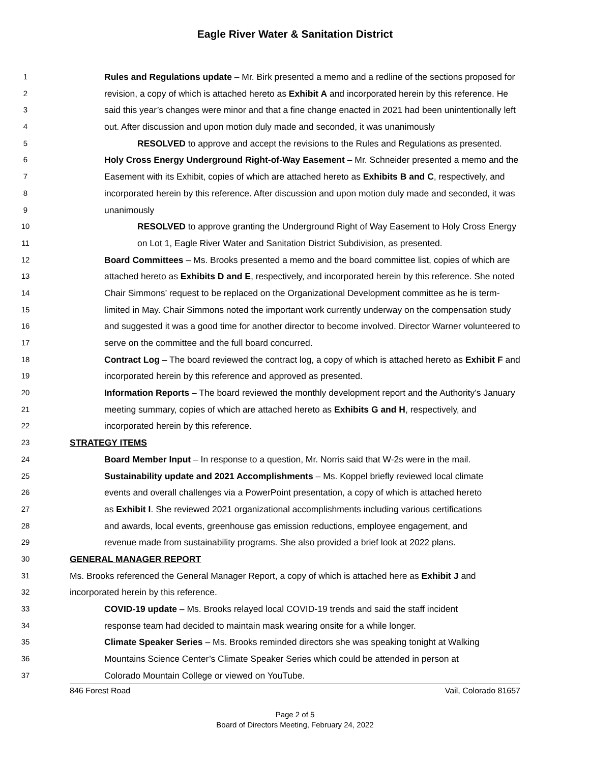Eagle River Water & Sanitation District
1 Rules and Regulations update – Mr. Birk presented a memo and a redline of the sections proposed for
2 revision, a copy of which is attached hereto as Exhibit A and incorporated herein by this reference. He
3 said this year’s changes were minor and that a fine change enacted in 2021 had been unintentionally left
4 out. After discussion and upon motion duly made and seconded, it was unanimously
5 RESOLVED to approve and accept the revisions to the Rules and Regulations as presented.
6 Holy Cross Energy Underground Right-of-Way Easement – Mr. Schneider presented a memo and the
7 Easement with its Exhibit, copies of which are attached hereto as Exhibits B and C, respectively, and
8 incorporated herein by this reference. After discussion and upon motion duly made and seconded, it was
9 unanimously
10 RESOLVED to approve granting the Underground Right of Way Easement to Holy Cross Energy
11 on Lot 1, Eagle River Water and Sanitation District Subdivision, as presented.
12 Board Committees – Ms. Brooks presented a memo and the board committee list, copies of which are
13 attached hereto as Exhibits D and E, respectively, and incorporated herein by this reference. She noted
14 Chair Simmons’ request to be replaced on the Organizational Development committee as he is term-
15 limited in May. Chair Simmons noted the important work currently underway on the compensation study
16 and suggested it was a good time for another director to become involved. Director Warner volunteered to
17 serve on the committee and the full board concurred.
18 Contract Log – The board reviewed the contract log, a copy of which is attached hereto as Exhibit F and
19 incorporated herein by this reference and approved as presented.
20 Information Reports – The board reviewed the monthly development report and the Authority’s January
21 meeting summary, copies of which are attached hereto as Exhibits G and H, respectively, and
22 incorporated herein by this reference.
23 STRATEGY ITEMS
24 Board Member Input – In response to a question, Mr. Norris said that W-2s were in the mail.
25 Sustainability update and 2021 Accomplishments – Ms. Koppel briefly reviewed local climate
26 events and overall challenges via a PowerPoint presentation, a copy of which is attached hereto
27 as Exhibit I. She reviewed 2021 organizational accomplishments including various certifications
28 and awards, local events, greenhouse gas emission reductions, employee engagement, and
29 revenue made from sustainability programs. She also provided a brief look at 2022 plans.
30 GENERAL MANAGER REPORT
31 Ms. Brooks referenced the General Manager Report, a copy of which is attached here as Exhibit J and
32 incorporated herein by this reference.
33 COVID-19 update – Ms. Brooks relayed local COVID-19 trends and said the staff incident
34 response team had decided to maintain mask wearing onsite for a while longer.
35 Climate Speaker Series – Ms. Brooks reminded directors she was speaking tonight at Walking
36 Mountains Science Center’s Climate Speaker Series which could be attended in person at
37 Colorado Mountain College or viewed on YouTube.
846 Forest Road Vail, Colorado 81657
Page 2 of 5
Board of Directors Meeting, February 24, 2022